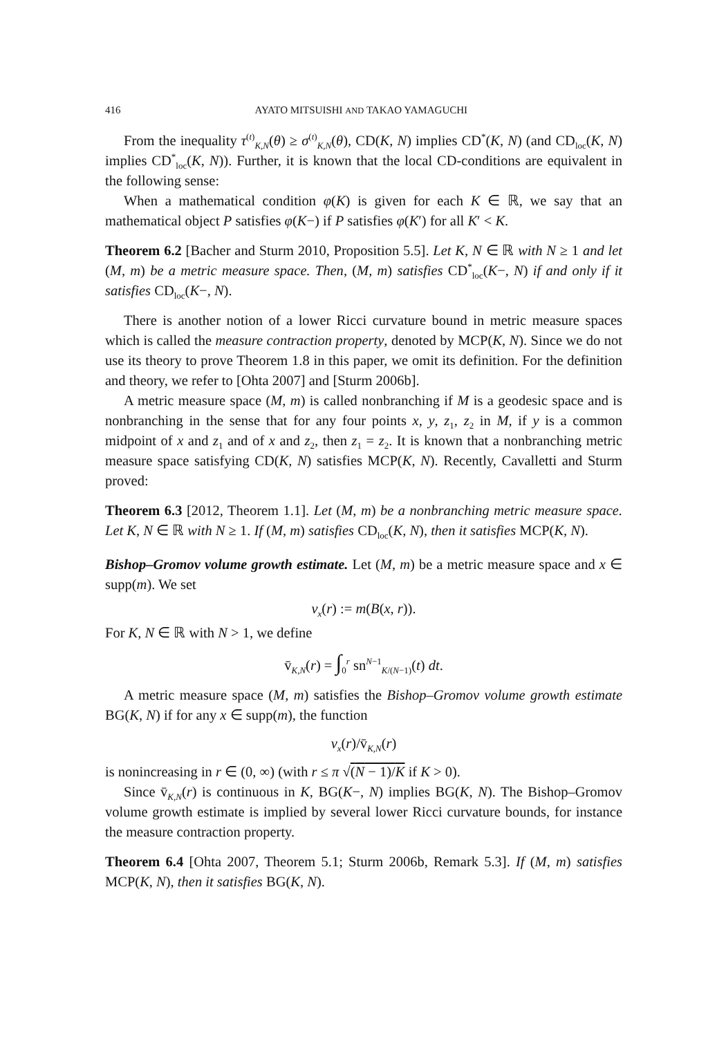416 AYATO MITSUISHI AND TAKAO YAMAGUCHI
From the inequality τ<sup>(t)</sup><sub>K,N</sub>(θ) ≥ σ<sup>(t)</sup><sub>K,N</sub>(θ), CD(K, N) implies CD<sup>*</sup>(K, N) (and CD<sub>loc</sub>(K, N) implies CD<sup>*</sup><sub>loc</sub>(K, N)). Further, it is known that the local CD-conditions are equivalent in the following sense:
When a mathematical condition φ(K) is given for each K ∈ ℝ, we say that an mathematical object P satisfies φ(K−) if P satisfies φ(K′) for all K′ < K.
Theorem 6.2 [Bacher and Sturm 2010, Proposition 5.5]. Let K, N ∈ ℝ with N ≥ 1 and let (M, m) be a metric measure space. Then, (M, m) satisfies CD<sup>*</sup><sub>loc</sub>(K−, N) if and only if it satisfies CD<sub>loc</sub>(K−, N).
There is another notion of a lower Ricci curvature bound in metric measure spaces which is called the measure contraction property, denoted by MCP(K, N). Since we do not use its theory to prove Theorem 1.8 in this paper, we omit its definition. For the definition and theory, we refer to [Ohta 2007] and [Sturm 2006b].
A metric measure space (M, m) is called nonbranching if M is a geodesic space and is nonbranching in the sense that for any four points x, y, z<sub>1</sub>, z<sub>2</sub> in M, if y is a common midpoint of x and z<sub>1</sub> and of x and z<sub>2</sub>, then z<sub>1</sub> = z<sub>2</sub>. It is known that a nonbranching metric measure space satisfying CD(K, N) satisfies MCP(K, N). Recently, Cavalletti and Sturm proved:
Theorem 6.3 [2012, Theorem 1.1]. Let (M, m) be a nonbranching metric measure space. Let K, N ∈ ℝ with N ≥ 1. If (M, m) satisfies CD<sub>loc</sub>(K, N), then it satisfies MCP(K, N).
Bishop–Gromov volume growth estimate. Let (M, m) be a metric measure space and x ∈ supp(m). We set
v<sub>x</sub>(r) := m(B(x, r)).
For K, N ∈ ℝ with N > 1, we define
v̄<sub>K,N</sub>(r) = ∫<sub>0</sub><sup>r</sup> sn<sup>N−1</sup><sub>K/(N−1)</sub>(t) dt.
A metric measure space (M, m) satisfies the Bishop–Gromov volume growth estimate BG(K, N) if for any x ∈ supp(m), the function
v<sub>x</sub>(r)/v̄<sub>K,N</sub>(r)
is nonincreasing in r ∈ (0, ∞) (with r ≤ π √(N − 1)/K if K > 0).
Since v̄<sub>K,N</sub>(r) is continuous in K, BG(K−, N) implies BG(K, N). The Bishop–Gromov volume growth estimate is implied by several lower Ricci curvature bounds, for instance the measure contraction property.
Theorem 6.4 [Ohta 2007, Theorem 5.1; Sturm 2006b, Remark 5.3]. If (M, m) satisfies MCP(K, N), then it satisfies BG(K, N).